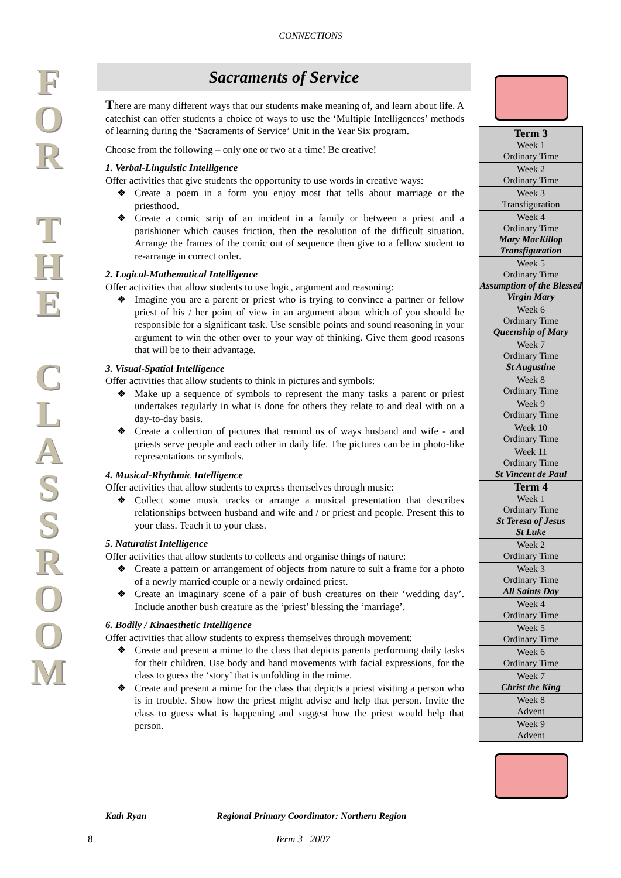CONNECTIONS
F
O
R
T
H
E
C
L
A
S
S
R
O
O
M
Sacraments of Service
There are many different ways that our students make meaning of, and learn about life. A catechist can offer students a choice of ways to use the ‘Multiple Intelligences’ methods of learning during the ‘Sacraments of Service’ Unit in the Year Six program.
Choose from the following – only one or two at a time! Be creative!
1. Verbal-Linguistic Intelligence
Offer activities that give students the opportunity to use words in creative ways:
❖ Create a poem in a form you enjoy most that tells about marriage or the priesthood.
❖ Create a comic strip of an incident in a family or between a priest and a parishioner which causes friction, then the resolution of the difficult situation. Arrange the frames of the comic out of sequence then give to a fellow student to re-arrange in correct order.
2. Logical-Mathematical Intelligence
Offer activities that allow students to use logic, argument and reasoning:
❖ Imagine you are a parent or priest who is trying to convince a partner or fellow priest of his / her point of view in an argument about which of you should be responsible for a significant task. Use sensible points and sound reasoning in your argument to win the other over to your way of thinking. Give them good reasons that will be to their advantage.
3. Visual-Spatial Intelligence
Offer activities that allow students to think in pictures and symbols:
❖ Make up a sequence of symbols to represent the many tasks a parent or priest undertakes regularly in what is done for others they relate to and deal with on a day-to-day basis.
❖ Create a collection of pictures that remind us of ways husband and wife - and priests serve people and each other in daily life. The pictures can be in photo-like representations or symbols.
4. Musical-Rhythmic Intelligence
Offer activities that allow students to express themselves through music:
❖ Collect some music tracks or arrange a musical presentation that describes relationships between husband and wife and / or priest and people. Present this to your class. Teach it to your class.
5. Naturalist Intelligence
Offer activities that allow students to collects and organise things of nature:
❖ Create a pattern or arrangement of objects from nature to suit a frame for a photo of a newly married couple or a newly ordained priest.
❖ Create an imaginary scene of a pair of bush creatures on their ‘wedding day’. Include another bush creature as the ‘priest’ blessing the ‘marriage’.
6. Bodily / Kinaesthetic Intelligence
Offer activities that allow students to express themselves through movement:
❖ Create and present a mime to the class that depicts parents performing daily tasks for their children. Use body and hand movements with facial expressions, for the class to guess the ‘story’ that is unfolding in the mime.
❖ Create and present a mime for the class that depicts a priest visiting a person who is in trouble. Show how the priest might advise and help that person. Invite the class to guess what is happening and suggest how the priest would help that person.
| Term 3 Week 1 Ordinary Time |
| Week 2 Ordinary Time |
| Week 3 Transfiguration |
| Week 4 Ordinary Time Mary MacKillop Transfiguration |
| Week 5 Ordinary Time Assumption of the Blessed Virgin Mary |
| Week 6 Ordinary Time Queenship of Mary |
| Week 7 Ordinary Time St Augustine |
| Week 8 Ordinary Time |
| Week 9 Ordinary Time |
| Week 10 Ordinary Time |
| Week 11 Ordinary Time St Vincent de Paul |
| Term 4 Week 1 Ordinary Time St Teresa of Jesus St Luke |
| Week 2 Ordinary Time |
| Week 3 Ordinary Time All Saints Day |
| Week 4 Ordinary Time |
| Week 5 Ordinary Time |
| Week 6 Ordinary Time |
| Week 7 Christ the King |
| Week 8 Advent |
| Week 9 Advent |
Kath Ryan Regional Primary Coordinator: Northern Region
8 Term 3 2007